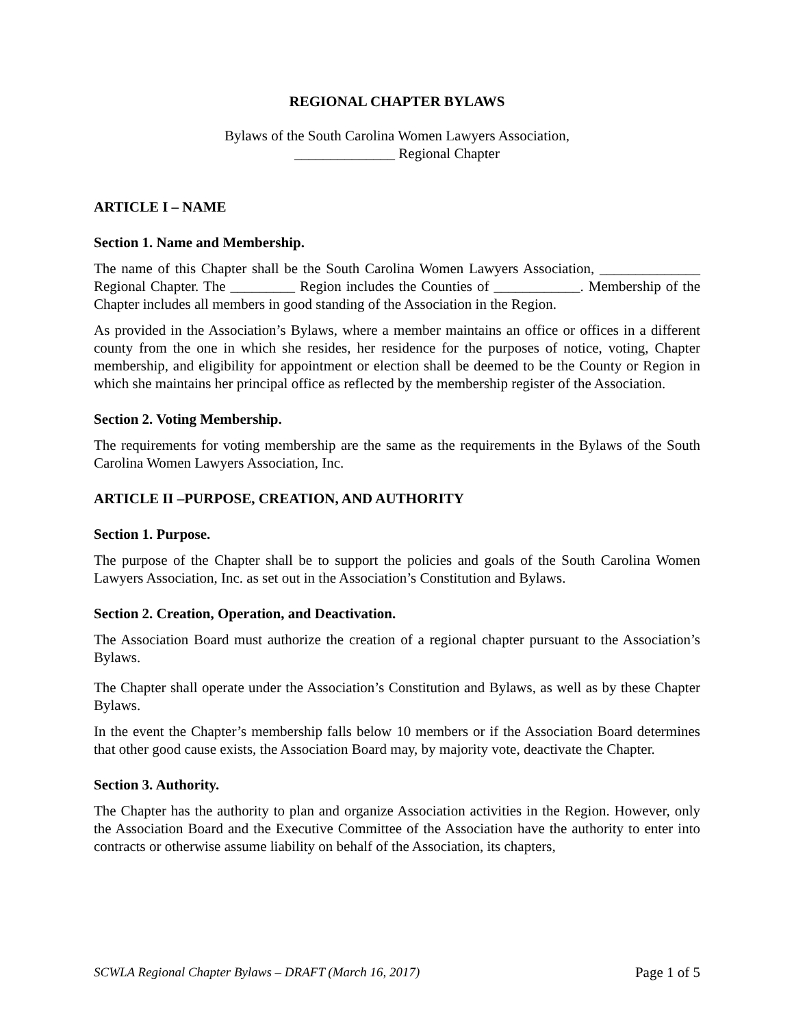REGIONAL CHAPTER BYLAWS
Bylaws of the South Carolina Women Lawyers Association,
______________ Regional Chapter
ARTICLE I – NAME
Section 1. Name and Membership.
The name of this Chapter shall be the South Carolina Women Lawyers Association, ______________ Regional Chapter. The _________ Region includes the Counties of ____________. Membership of the Chapter includes all members in good standing of the Association in the Region.
As provided in the Association’s Bylaws, where a member maintains an office or offices in a different county from the one in which she resides, her residence for the purposes of notice, voting, Chapter membership, and eligibility for appointment or election shall be deemed to be the County or Region in which she maintains her principal office as reflected by the membership register of the Association.
Section 2. Voting Membership.
The requirements for voting membership are the same as the requirements in the Bylaws of the South Carolina Women Lawyers Association, Inc.
ARTICLE II –PURPOSE, CREATION, AND AUTHORITY
Section 1. Purpose.
The purpose of the Chapter shall be to support the policies and goals of the South Carolina Women Lawyers Association, Inc. as set out in the Association’s Constitution and Bylaws.
Section 2. Creation, Operation, and Deactivation.
The Association Board must authorize the creation of a regional chapter pursuant to the Association’s Bylaws.
The Chapter shall operate under the Association’s Constitution and Bylaws, as well as by these Chapter Bylaws.
In the event the Chapter’s membership falls below 10 members or if the Association Board determines that other good cause exists, the Association Board may, by majority vote, deactivate the Chapter.
Section 3. Authority.
The Chapter has the authority to plan and organize Association activities in the Region. However, only the Association Board and the Executive Committee of the Association have the authority to enter into contracts or otherwise assume liability on behalf of the Association, its chapters,
SCWLA Regional Chapter Bylaws – DRAFT (March 16, 2017) Page 1 of 5